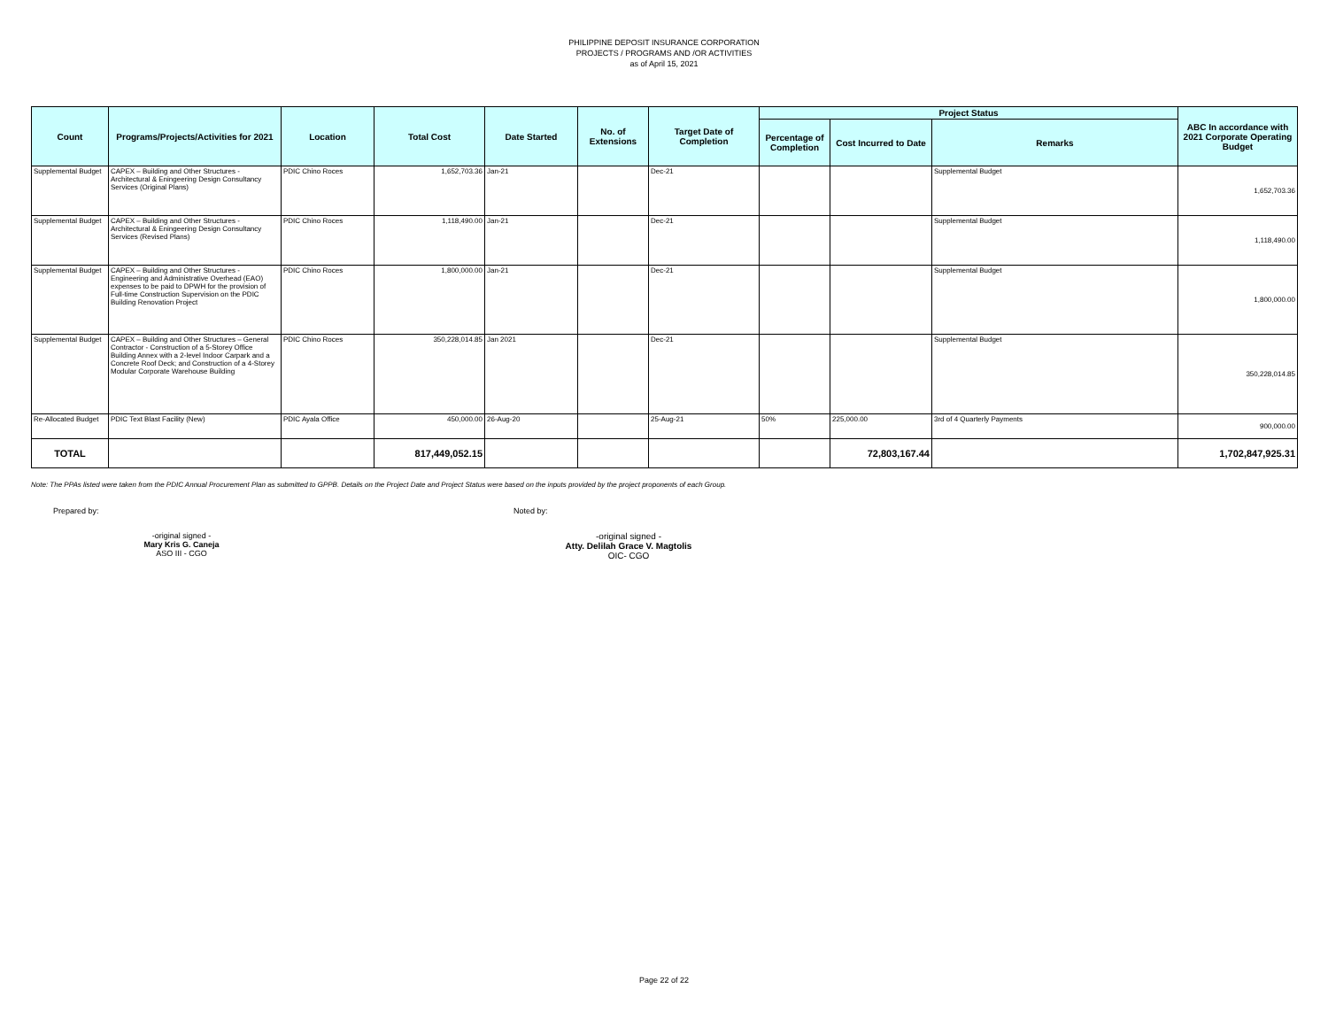PHILIPPINE DEPOSIT INSURANCE CORPORATION
PROJECTS / PROGRAMS AND /OR ACTIVITIES
as of April 15, 2021
| Count | Programs/Projects/Activities for 2021 | Location | Total Cost | Date Started | No. of Extensions | Target Date of Completion | Project Status | | | ABC In accordance with 2021 Corporate Operating Budget |
| --- | --- | --- | --- | --- | --- | --- | --- | --- | --- | --- |
| | | | | | | | Percentage of Completion | Cost Incurred to Date | Remarks | |
| Supplemental Budget | CAPEX – Building and Other Structures - Architectural & Eningeering Design Consultancy Services (Original Plans) | PDIC Chino Roces | 1,652,703.36 | Jan-21 | | Dec-21 | | | Supplemental Budget | 1,652,703.36 |
| Supplemental Budget | CAPEX – Building and Other Structures - Architectural & Eningeering Design Consultancy Services (Revised Plans) | PDIC Chino Roces | 1,118,490.00 | Jan-21 | | Dec-21 | | | Supplemental Budget | 1,118,490.00 |
| Supplemental Budget | CAPEX – Building and Other Structures - Engineering and Administrative Overhead (EAO) expenses to be paid to DPWH for the provision of Full-time Construction Supervision on the PDIC Building Renovation Project | PDIC Chino Roces | 1,800,000.00 | Jan-21 | | Dec-21 | | | Supplemental Budget | 1,800,000.00 |
| Supplemental Budget | CAPEX – Building and Other Structures – General Contractor - Construction of a 5-Storey Office Building Annex with a 2-level Indoor Carpark and a Concrete Roof Deck; and Construction of a 4-Storey Modular Corporate Warehouse Building | PDIC Chino Roces | 350,228,014.85 | Jan 2021 | | Dec-21 | | | Supplemental Budget | 350,228,014.85 |
| Re-Allocated Budget | PDIC Text Blast Facility (New) | PDIC Ayala Office | 450,000.00 | 26-Aug-20 | | 25-Aug-21 | 50% | 225,000.00 | 3rd of 4 Quarterly Payments | 900,000.00 |
| TOTAL | | | 817,449,052.15 | | | | | 72,803,167.44 | | 1,702,847,925.31 |
Note: The PPAs listed were taken from the PDIC Annual Procurement Plan as submitted to GPPB. Details on the Project Date and Project Status were based on the inputs provided by the project proponents of each Group.
Prepared by: Noted by:
-original signed -
Mary Kris G. Caneja
ASO III - CGO
-original signed -
Atty. Delilah Grace V. Magtolis
OIC- CGO
Page 22 of 22